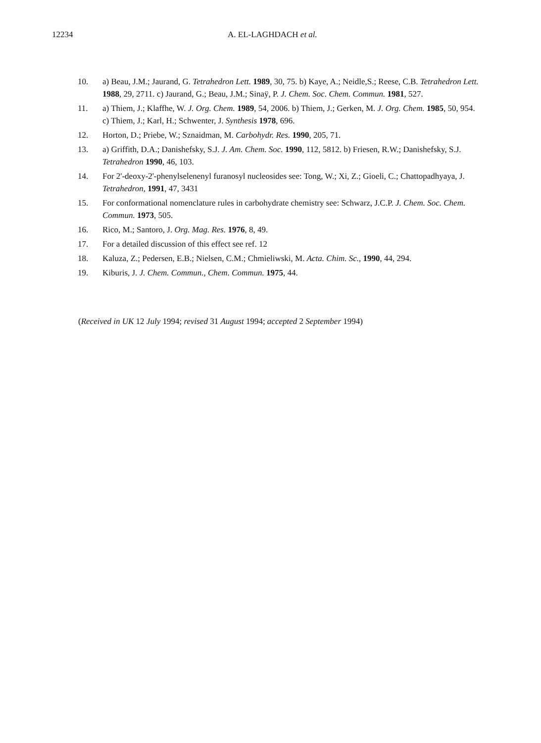12234 A. EL-LAGHDACH et al.
10. a) Beau, J.M.; Jaurand, G. Tetrahedron Lett. 1989, 30, 75. b) Kaye, A.; Neidle,S.; Reese, C.B. Tetrahedron Lett. 1988, 29, 2711. c) Jaurand, G.; Beau, J.M.; Sinaÿ, P. J. Chem. Soc. Chem. Commun. 1981, 527.
11. a) Thiem, J.; Klaffhe, W. J. Org. Chem. 1989, 54, 2006. b) Thiem, J.; Gerken, M. J. Org. Chem. 1985, 50, 954. c) Thiem, J.; Karl, H.; Schwenter, J. Synthesis 1978, 696.
12. Horton, D.; Priebe, W.; Sznaidman, M. Carbohydr. Res. 1990, 205, 71.
13. a) Griffith, D.A.; Danishefsky, S.J. J. Am. Chem. Soc. 1990, 112, 5812. b) Friesen, R.W.; Danishefsky, S.J. Tetrahedron 1990, 46, 103.
14. For 2'-deoxy-2'-phenylselenenyl furanosyl nucleosides see: Tong, W.; Xi, Z.; Gioeli, C.; Chattopadhyaya, J. Tetrahedron, 1991, 47, 3431
15. For conformational nomenclature rules in carbohydrate chemistry see: Schwarz, J.C.P. J. Chem. Soc. Chem. Commun. 1973, 505.
16. Rico, M.; Santoro, J. Org. Mag. Res. 1976, 8, 49.
17. For a detailed discussion of this effect see ref. 12
18. Kaluza, Z.; Pedersen, E.B.; Nielsen, C.M.; Chmieliwski, M. Acta. Chim. Sc., 1990, 44, 294.
19. Kiburis, J. J. Chem. Commun., Chem. Commun. 1975, 44.
(Received in UK 12 July 1994; revised 31 August 1994; accepted 2 September 1994)